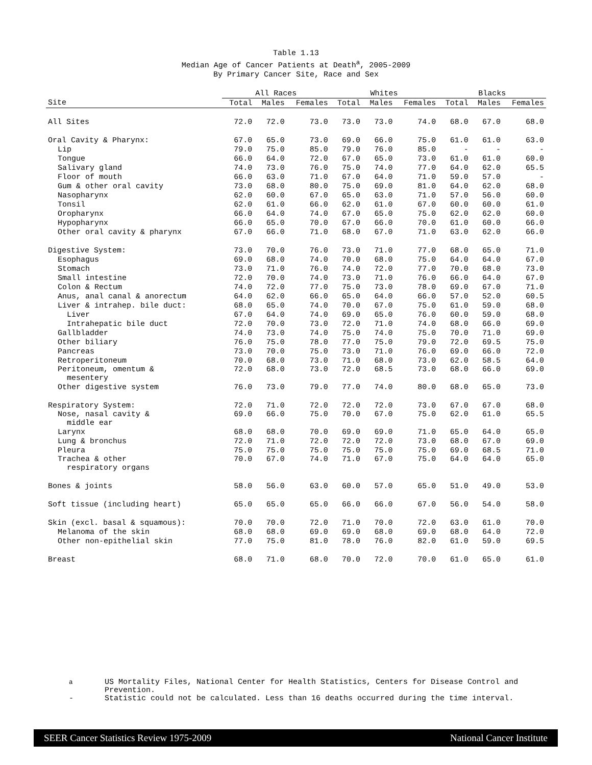Table 1.13
Median Age of Cancer Patients at Death<sup>a</sup>, 2005-2009
By Primary Cancer Site, Race and Sex
| | All Races | | | Whites | | | Blacks | | |
| --- | --- | --- | --- | --- | --- | --- | --- | --- | --- |
| Site | Total | Males | Females | Total | Males | Females | Total | Males | Females |
| All Sites | 72.0 | 72.0 | 73.0 | 73.0 | 73.0 | 74.0 | 68.0 | 67.0 | 68.0 |
| Oral Cavity & Pharynx: | 67.0 | 65.0 | 73.0 | 69.0 | 66.0 | 75.0 | 61.0 | 61.0 | 63.0 |
| Lip | 79.0 | 75.0 | 85.0 | 79.0 | 76.0 | 85.0 | - | - | - |
| Tongue | 66.0 | 64.0 | 72.0 | 67.0 | 65.0 | 73.0 | 61.0 | 61.0 | 60.0 |
| Salivary gland | 74.0 | 73.0 | 76.0 | 75.0 | 74.0 | 77.0 | 64.0 | 62.0 | 65.5 |
| Floor of mouth | 66.0 | 63.0 | 71.0 | 67.0 | 64.0 | 71.0 | 59.0 | 57.0 | - |
| Gum & other oral cavity | 73.0 | 68.0 | 80.0 | 75.0 | 69.0 | 81.0 | 64.0 | 62.0 | 68.0 |
| Nasopharynx | 62.0 | 60.0 | 67.0 | 65.0 | 63.0 | 71.0 | 57.0 | 56.0 | 60.0 |
| Tonsil | 62.0 | 61.0 | 66.0 | 62.0 | 61.0 | 67.0 | 60.0 | 60.0 | 61.0 |
| Oropharynx | 66.0 | 64.0 | 74.0 | 67.0 | 65.0 | 75.0 | 62.0 | 62.0 | 60.0 |
| Hypopharynx | 66.0 | 65.0 | 70.0 | 67.0 | 66.0 | 70.0 | 61.0 | 60.0 | 66.0 |
| Other oral cavity & pharynx | 67.0 | 66.0 | 71.0 | 68.0 | 67.0 | 71.0 | 63.0 | 62.0 | 66.0 |
| Digestive System: | 73.0 | 70.0 | 76.0 | 73.0 | 71.0 | 77.0 | 68.0 | 65.0 | 71.0 |
| Esophagus | 69.0 | 68.0 | 74.0 | 70.0 | 68.0 | 75.0 | 64.0 | 64.0 | 67.0 |
| Stomach | 73.0 | 71.0 | 76.0 | 74.0 | 72.0 | 77.0 | 70.0 | 68.0 | 73.0 |
| Small intestine | 72.0 | 70.0 | 74.0 | 73.0 | 71.0 | 76.0 | 66.0 | 64.0 | 67.0 |
| Colon & Rectum | 74.0 | 72.0 | 77.0 | 75.0 | 73.0 | 78.0 | 69.0 | 67.0 | 71.0 |
| Anus, anal canal & anorectum | 64.0 | 62.0 | 66.0 | 65.0 | 64.0 | 66.0 | 57.0 | 52.0 | 60.5 |
| Liver & intrahep. bile duct: | 68.0 | 65.0 | 74.0 | 70.0 | 67.0 | 75.0 | 61.0 | 59.0 | 68.0 |
| Liver | 67.0 | 64.0 | 74.0 | 69.0 | 65.0 | 76.0 | 60.0 | 59.0 | 68.0 |
| Intrahepatic bile duct | 72.0 | 70.0 | 73.0 | 72.0 | 71.0 | 74.0 | 68.0 | 66.0 | 69.0 |
| Gallbladder | 74.0 | 73.0 | 74.0 | 75.0 | 74.0 | 75.0 | 70.0 | 71.0 | 69.0 |
| Other biliary | 76.0 | 75.0 | 78.0 | 77.0 | 75.0 | 79.0 | 72.0 | 69.5 | 75.0 |
| Pancreas | 73.0 | 70.0 | 75.0 | 73.0 | 71.0 | 76.0 | 69.0 | 66.0 | 72.0 |
| Retroperitoneum | 70.0 | 68.0 | 73.0 | 71.0 | 68.0 | 73.0 | 62.0 | 58.5 | 64.0 |
| Peritoneum, omentum & mesentery | 72.0 | 68.0 | 73.0 | 72.0 | 68.5 | 73.0 | 68.0 | 66.0 | 69.0 |
| Other digestive system | 76.0 | 73.0 | 79.0 | 77.0 | 74.0 | 80.0 | 68.0 | 65.0 | 73.0 |
| Respiratory System: | 72.0 | 71.0 | 72.0 | 72.0 | 72.0 | 73.0 | 67.0 | 67.0 | 68.0 |
| Nose, nasal cavity & middle ear | 69.0 | 66.0 | 75.0 | 70.0 | 67.0 | 75.0 | 62.0 | 61.0 | 65.5 |
| Larynx | 68.0 | 68.0 | 70.0 | 69.0 | 69.0 | 71.0 | 65.0 | 64.0 | 65.0 |
| Lung & bronchus | 72.0 | 71.0 | 72.0 | 72.0 | 72.0 | 73.0 | 68.0 | 67.0 | 69.0 |
| Pleura | 75.0 | 75.0 | 75.0 | 75.0 | 75.0 | 75.0 | 69.0 | 68.5 | 71.0 |
| Trachea & other respiratory organs | 70.0 | 67.0 | 74.0 | 71.0 | 67.0 | 75.0 | 64.0 | 64.0 | 65.0 |
| Bones & joints | 58.0 | 56.0 | 63.0 | 60.0 | 57.0 | 65.0 | 51.0 | 49.0 | 53.0 |
| Soft tissue (including heart) | 65.0 | 65.0 | 65.0 | 66.0 | 66.0 | 67.0 | 56.0 | 54.0 | 58.0 |
| Skin (excl. basal & squamous): | 70.0 | 70.0 | 72.0 | 71.0 | 70.0 | 72.0 | 63.0 | 61.0 | 70.0 |
| Melanoma of the skin | 68.0 | 68.0 | 69.0 | 69.0 | 68.0 | 69.0 | 68.0 | 64.0 | 72.0 |
| Other non-epithelial skin | 77.0 | 75.0 | 81.0 | 78.0 | 76.0 | 82.0 | 61.0 | 59.0 | 69.5 |
| Breast | 68.0 | 71.0 | 68.0 | 70.0 | 72.0 | 70.0 | 61.0 | 65.0 | 61.0 |
<sup>a</sup> US Mortality Files, National Center for Health Statistics, Centers for Disease Control and
Prevention.
- Statistic could not be calculated. Less than 16 deaths occurred during the time interval.
SEER Cancer Statistics Review 1975-2009 National Cancer Institute